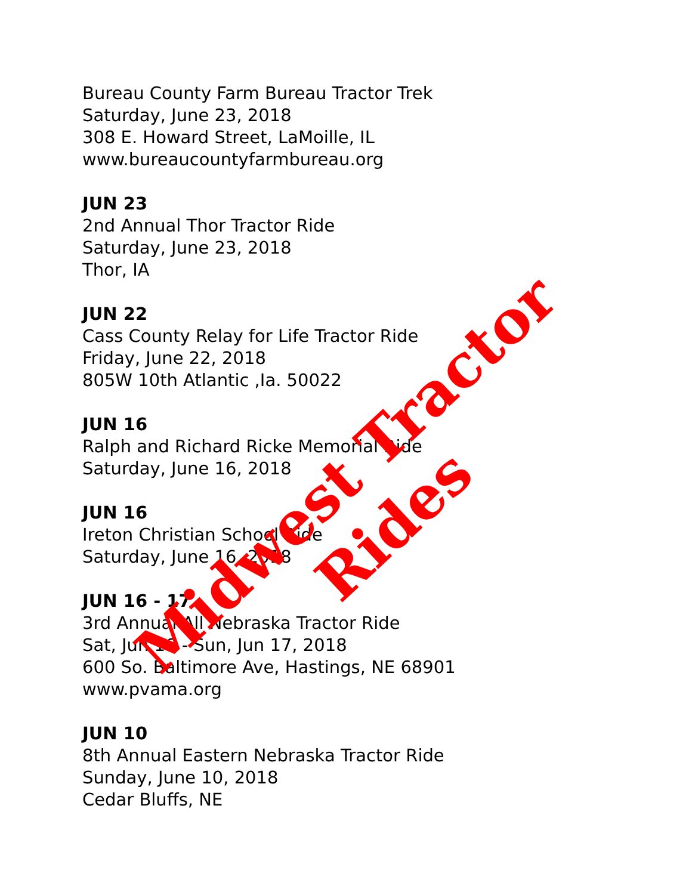Bureau County Farm Bureau Tractor Trek
Saturday, June 23, 2018
308 E. Howard Street, LaMoille, IL
www.bureaucountyfarmbureau.org
JUN 23
2nd Annual Thor Tractor Ride
Saturday, June 23, 2018
Thor, IA
JUN 22
Cass County Relay for Life Tractor Ride
Friday, June 22, 2018
805W 10th Atlantic ,Ia. 50022
JUN 16
Ralph and Richard Ricke Memorial Ride
Saturday, June 16, 2018
JUN 16
Ireton Christian School Ride
Saturday, June 16, 2018
JUN 16 - 17
3rd Annual All Nebraska Tractor Ride
Sat, Jun 16 - Sun, Jun 17, 2018
600 So. Baltimore Ave, Hastings, NE 68901
www.pvama.org
JUN 10
8th Annual Eastern Nebraska Tractor Ride
Sunday, June 10, 2018
Cedar Bluffs, NE
Midwest Tractor Rides